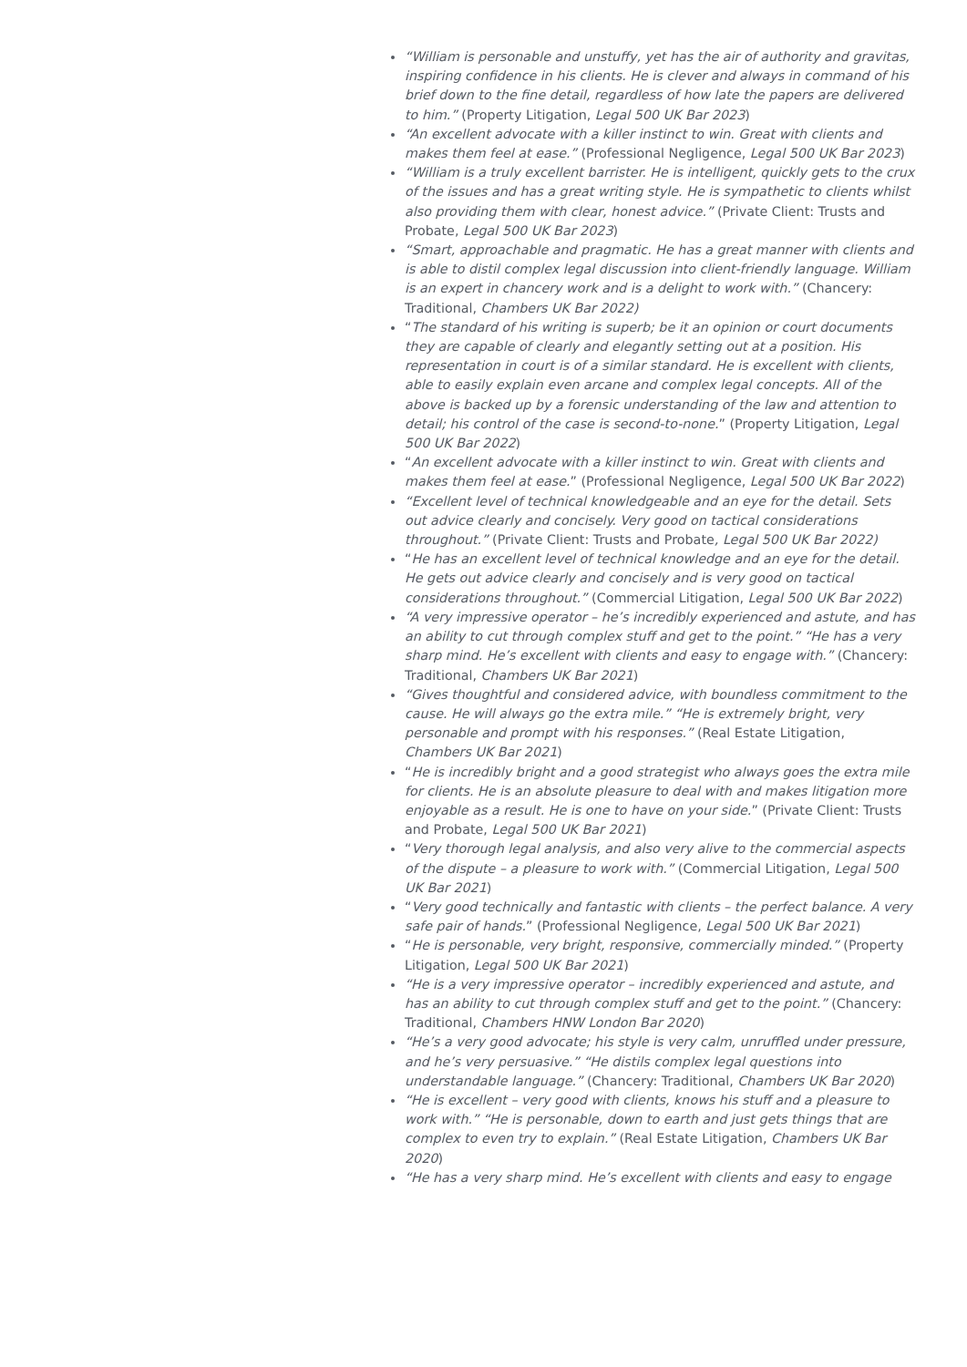“William is personable and unstuffy, yet has the air of authority and gravitas, inspiring confidence in his clients. He is clever and always in command of his brief down to the fine detail, regardless of how late the papers are delivered to him.” (Property Litigation, Legal 500 UK Bar 2023)
“An excellent advocate with a killer instinct to win. Great with clients and makes them feel at ease.” (Professional Negligence, Legal 500 UK Bar 2023)
“William is a truly excellent barrister. He is intelligent, quickly gets to the crux of the issues and has a great writing style. He is sympathetic to clients whilst also providing them with clear, honest advice.” (Private Client: Trusts and Probate, Legal 500 UK Bar 2023)
“Smart, approachable and pragmatic. He has a great manner with clients and is able to distil complex legal discussion into client-friendly language. William is an expert in chancery work and is a delight to work with.” (Chancery: Traditional, Chambers UK Bar 2022)
“The standard of his writing is superb; be it an opinion or court documents they are capable of clearly and elegantly setting out at a position. His representation in court is of a similar standard. He is excellent with clients, able to easily explain even arcane and complex legal concepts. All of the above is backed up by a forensic understanding of the law and attention to detail; his control of the case is second-to-none.” (Property Litigation, Legal 500 UK Bar 2022)
“An excellent advocate with a killer instinct to win. Great with clients and makes them feel at ease.” (Professional Negligence, Legal 500 UK Bar 2022)
“Excellent level of technical knowledgeable and an eye for the detail. Sets out advice clearly and concisely. Very good on tactical considerations throughout.” (Private Client: Trusts and Probate, Legal 500 UK Bar 2022)
“He has an excellent level of technical knowledge and an eye for the detail. He gets out advice clearly and concisely and is very good on tactical considerations throughout.” (Commercial Litigation, Legal 500 UK Bar 2022)
“A very impressive operator – he’s incredibly experienced and astute, and has an ability to cut through complex stuff and get to the point.” “He has a very sharp mind. He’s excellent with clients and easy to engage with.” (Chancery: Traditional, Chambers UK Bar 2021)
“Gives thoughtful and considered advice, with boundless commitment to the cause. He will always go the extra mile.” “He is extremely bright, very personable and prompt with his responses.” (Real Estate Litigation, Chambers UK Bar 2021)
“He is incredibly bright and a good strategist who always goes the extra mile for clients. He is an absolute pleasure to deal with and makes litigation more enjoyable as a result. He is one to have on your side.” (Private Client: Trusts and Probate, Legal 500 UK Bar 2021)
“Very thorough legal analysis, and also very alive to the commercial aspects of the dispute – a pleasure to work with.” (Commercial Litigation, Legal 500 UK Bar 2021)
“Very good technically and fantastic with clients – the perfect balance. A very safe pair of hands.” (Professional Negligence, Legal 500 UK Bar 2021)
“He is personable, very bright, responsive, commercially minded.” (Property Litigation, Legal 500 UK Bar 2021)
“He is a very impressive operator – incredibly experienced and astute, and has an ability to cut through complex stuff and get to the point.” (Chancery: Traditional, Chambers HNW London Bar 2020)
“He’s a very good advocate; his style is very calm, unruffled under pressure, and he’s very persuasive.” “He distils complex legal questions into understandable language.” (Chancery: Traditional, Chambers UK Bar 2020)
“He is excellent – very good with clients, knows his stuff and a pleasure to work with.” “He is personable, down to earth and just gets things that are complex to even try to explain.” (Real Estate Litigation, Chambers UK Bar 2020)
“He has a very sharp mind. He’s excellent with clients and easy to engage